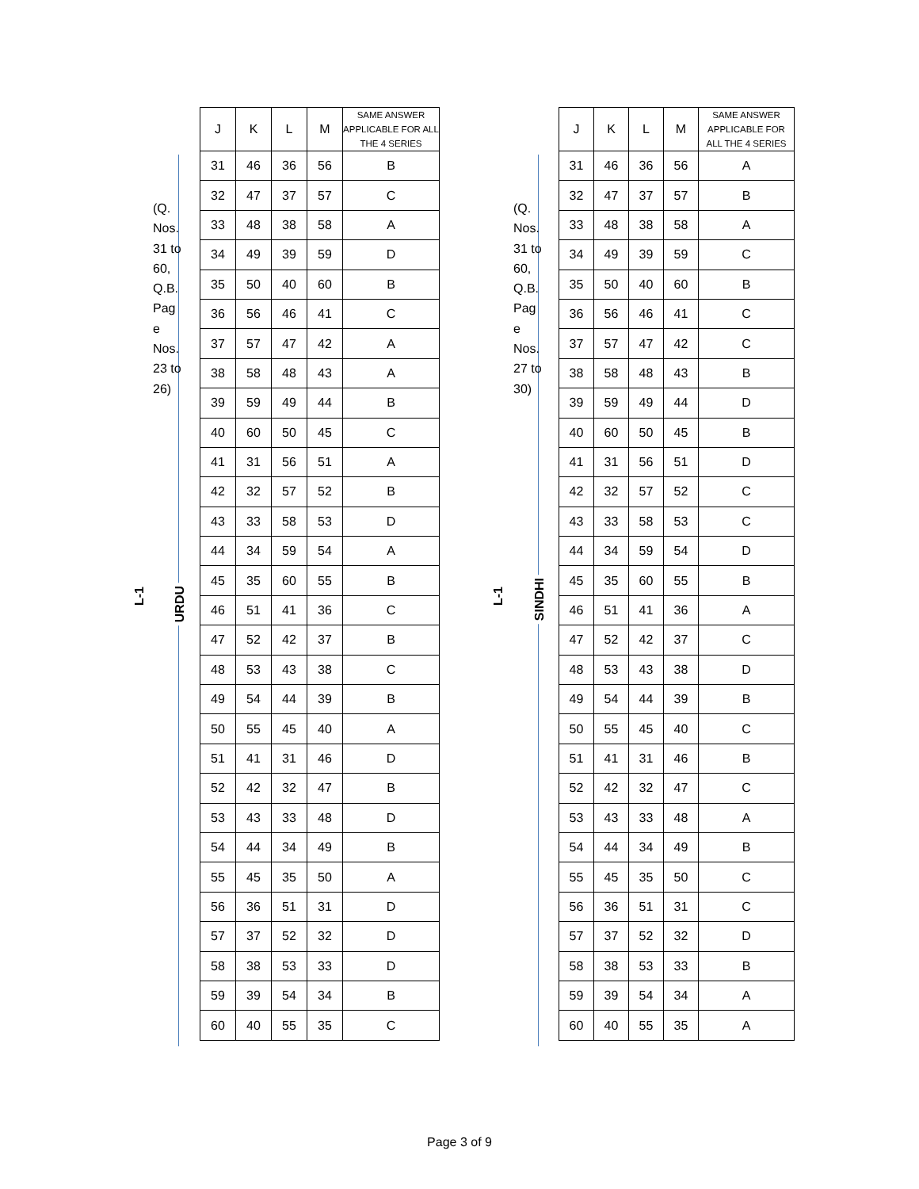L-1
URDU
(Q. Nos. 31 to 60, Q.B. Pag e Nos. 23 to 26)
| J | K | L | M | SAME ANSWER APPLICABLE FOR ALL THE 4 SERIES |
| --- | --- | --- | --- | --- |
| 31 | 46 | 36 | 56 | B |
| 32 | 47 | 37 | 57 | C |
| 33 | 48 | 38 | 58 | A |
| 34 | 49 | 39 | 59 | D |
| 35 | 50 | 40 | 60 | B |
| 36 | 56 | 46 | 41 | C |
| 37 | 57 | 47 | 42 | A |
| 38 | 58 | 48 | 43 | A |
| 39 | 59 | 49 | 44 | B |
| 40 | 60 | 50 | 45 | C |
| 41 | 31 | 56 | 51 | A |
| 42 | 32 | 57 | 52 | B |
| 43 | 33 | 58 | 53 | D |
| 44 | 34 | 59 | 54 | A |
| 45 | 35 | 60 | 55 | B |
| 46 | 51 | 41 | 36 | C |
| 47 | 52 | 42 | 37 | B |
| 48 | 53 | 43 | 38 | C |
| 49 | 54 | 44 | 39 | B |
| 50 | 55 | 45 | 40 | A |
| 51 | 41 | 31 | 46 | D |
| 52 | 42 | 32 | 47 | B |
| 53 | 43 | 33 | 48 | D |
| 54 | 44 | 34 | 49 | B |
| 55 | 45 | 35 | 50 | A |
| 56 | 36 | 51 | 31 | D |
| 57 | 37 | 52 | 32 | D |
| 58 | 38 | 53 | 33 | D |
| 59 | 39 | 54 | 34 | B |
| 60 | 40 | 55 | 35 | C |
L-1
SINDHI
(Q. Nos. 31 to 60, Q.B. Pag e Nos. 27 to 30)
| J | K | L | M | SAME ANSWER APPLICABLE FOR ALL THE 4 SERIES |
| --- | --- | --- | --- | --- |
| 31 | 46 | 36 | 56 | A |
| 32 | 47 | 37 | 57 | B |
| 33 | 48 | 38 | 58 | A |
| 34 | 49 | 39 | 59 | C |
| 35 | 50 | 40 | 60 | B |
| 36 | 56 | 46 | 41 | C |
| 37 | 57 | 47 | 42 | C |
| 38 | 58 | 48 | 43 | B |
| 39 | 59 | 49 | 44 | D |
| 40 | 60 | 50 | 45 | B |
| 41 | 31 | 56 | 51 | D |
| 42 | 32 | 57 | 52 | C |
| 43 | 33 | 58 | 53 | C |
| 44 | 34 | 59 | 54 | D |
| 45 | 35 | 60 | 55 | B |
| 46 | 51 | 41 | 36 | A |
| 47 | 52 | 42 | 37 | C |
| 48 | 53 | 43 | 38 | D |
| 49 | 54 | 44 | 39 | B |
| 50 | 55 | 45 | 40 | C |
| 51 | 41 | 31 | 46 | B |
| 52 | 42 | 32 | 47 | C |
| 53 | 43 | 33 | 48 | A |
| 54 | 44 | 34 | 49 | B |
| 55 | 45 | 35 | 50 | C |
| 56 | 36 | 51 | 31 | C |
| 57 | 37 | 52 | 32 | D |
| 58 | 38 | 53 | 33 | B |
| 59 | 39 | 54 | 34 | A |
| 60 | 40 | 55 | 35 | A |
Page 3 of 9